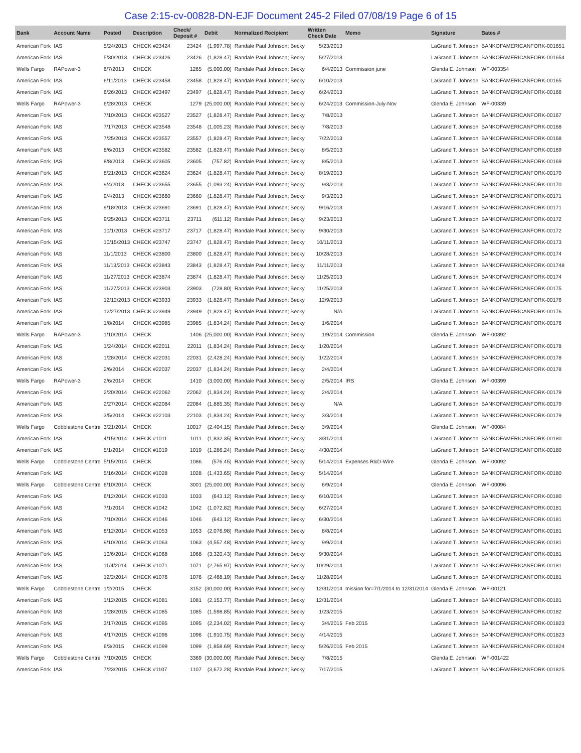Case 2:15-cv-00828-DN-EJF Document 245-2 Filed 07/08/19 Page 6 of 15
| Bank | Account Name | Posted | Description | Check/ Deposit # | Debit | Normalized Recipient | Written Check Date | Memo | Signature | Bates # |
| --- | --- | --- | --- | --- | --- | --- | --- | --- | --- | --- |
| American Fork | IAS | 5/24/2013 | CHECK #23424 | 23424 | (1,997.78) | Randale Paul Johnson; Becky | 5/23/2013 | | LaGrand T. Johnson | BANKOFAMERICANFORK-001651 |
| American Fork | IAS | 5/30/2013 | CHECK #23426 | 23426 | (1,828.47) | Randale Paul Johnson; Becky | 5/27/2013 | | LaGrand T. Johnson | BANKOFAMERICANFORK-001654 |
| Wells Fargo | RAPower-3 | 6/7/2013 | CHECK | 1265 | (5,000.00) | Randale Paul Johnson; Becky | 6/4/2013 | Commission june | Glenda E. Johnson | WF-003354 |
| American Fork | IAS | 6/11/2013 | CHECK #23458 | 23458 | (1,828.47) | Randale Paul Johnson; Becky | 6/10/2013 | | LaGrand T. Johnson | BANKOFAMERICANFORK-00165 |
| American Fork | IAS | 6/26/2013 | CHECK #23497 | 23497 | (1,828.47) | Randale Paul Johnson; Becky | 6/24/2013 | | LaGrand T. Johnson | BANKOFAMERICANFORK-00166 |
| Wells Fargo | RAPower-3 | 6/28/2013 | CHECK | 1279 | (25,000.00) | Randale Paul Johnson; Becky | 6/24/2013 | Commission-July-Nov | Glenda E. Johnson | WF-00339 |
| American Fork | IAS | 7/10/2013 | CHECK #23527 | 23527 | (1,828.47) | Randale Paul Johnson; Becky | 7/8/2013 | | LaGrand T. Johnson | BANKOFAMERICANFORK-00167 |
| American Fork | IAS | 7/17/2013 | CHECK #23548 | 23548 | (1,005.23) | Randale Paul Johnson; Becky | 7/8/2013 | | LaGrand T. Johnson | BANKOFAMERICANFORK-00168 |
| American Fork | IAS | 7/25/2013 | CHECK #23557 | 23557 | (1,828.47) | Randale Paul Johnson; Becky | 7/22/2013 | | LaGrand T. Johnson | BANKOFAMERICANFORK-00168 |
| American Fork | IAS | 8/6/2013 | CHECK #23582 | 23582 | (1,828.47) | Randale Paul Johnson; Becky | 8/5/2013 | | LaGrand T. Johnson | BANKOFAMERICANFORK-00169 |
| American Fork | IAS | 8/8/2013 | CHECK #23605 | 23605 | (757.82) | Randale Paul Johnson; Becky | 8/5/2013 | | LaGrand T. Johnson | BANKOFAMERICANFORK-00169 |
| American Fork | IAS | 8/21/2013 | CHECK #23624 | 23624 | (1,828.47) | Randale Paul Johnson; Becky | 8/19/2013 | | LaGrand T. Johnson | BANKOFAMERICANFORK-00170 |
| American Fork | IAS | 9/4/2013 | CHECK #23655 | 23655 | (1,093.24) | Randale Paul Johnson; Becky | 9/3/2013 | | LaGrand T. Johnson | BANKOFAMERICANFORK-00170 |
| American Fork | IAS | 9/4/2013 | CHECK #23660 | 23660 | (1,828.47) | Randale Paul Johnson; Becky | 9/3/2013 | | LaGrand T. Johnson | BANKOFAMERICANFORK-00171 |
| American Fork | IAS | 9/18/2013 | CHECK #23691 | 23691 | (1,828.47) | Randale Paul Johnson; Becky | 9/16/2013 | | LaGrand T. Johnson | BANKOFAMERICANFORK-00171 |
| American Fork | IAS | 9/25/2013 | CHECK #23711 | 23711 | (611.12) | Randale Paul Johnson; Becky | 9/23/2013 | | LaGrand T. Johnson | BANKOFAMERICANFORK-00172 |
| American Fork | IAS | 10/1/2013 | CHECK #23717 | 23717 | (1,828.47) | Randale Paul Johnson; Becky | 9/30/2013 | | LaGrand T. Johnson | BANKOFAMERICANFORK-00172 |
| American Fork | IAS | 10/15/2013 | CHECK #23747 | 23747 | (1,828.47) | Randale Paul Johnson; Becky | 10/11/2013 | | LaGrand T. Johnson | BANKOFAMERICANFORK-00173 |
| American Fork | IAS | 11/1/2013 | CHECK #23800 | 23800 | (1,828.47) | Randale Paul Johnson; Becky | 10/28/2013 | | LaGrand T. Johnson | BANKOFAMERICANFORK-00174 |
| American Fork | IAS | 11/13/2013 | CHECK #23843 | 23843 | (1,828.47) | Randale Paul Johnson; Becky | 11/11/2013 | | LaGrand T. Johnson | BANKOFAMERICANFORK-001748 |
| American Fork | IAS | 11/27/2013 | CHECK #23874 | 23874 | (1,828.47) | Randale Paul Johnson; Becky | 11/25/2013 | | LaGrand T. Johnson | BANKOFAMERICANFORK-00174 |
| American Fork | IAS | 11/27/2013 | CHECK #23903 | 23903 | (728.80) | Randale Paul Johnson; Becky | 11/25/2013 | | LaGrand T. Johnson | BANKOFAMERICANFORK-00175 |
| American Fork | IAS | 12/12/2013 | CHECK #23933 | 23933 | (1,828.47) | Randale Paul Johnson; Becky | 12/9/2013 | | LaGrand T. Johnson | BANKOFAMERICANFORK-00176 |
| American Fork | IAS | 12/27/2013 | CHECK #23949 | 23949 | (1,828.47) | Randale Paul Johnson; Becky | N/A | | LaGrand T. Johnson | BANKOFAMERICANFORK-00176 |
| American Fork | IAS | 1/8/2014 | CHECK #23985 | 23985 | (1,834.24) | Randale Paul Johnson; Becky | 1/6/2014 | | LaGrand T. Johnson | BANKOFAMERICANFORK-00176 |
| Wells Fargo | RAPower-3 | 1/10/2014 | CHECK | 1406 | (25,000.00) | Randale Paul Johnson; Becky | 1/9/2014 | Commission | Glenda E. Johnson | WF-00392 |
| American Fork | IAS | 1/24/2014 | CHECK #22011 | 22011 | (1,834.24) | Randale Paul Johnson; Becky | 1/20/2014 | | LaGrand T. Johnson | BANKOFAMERICANFORK-00178 |
| American Fork | IAS | 1/28/2014 | CHECK #22031 | 22031 | (2,428.24) | Randale Paul Johnson; Becky | 1/22/2014 | | LaGrand T. Johnson | BANKOFAMERICANFORK-00178 |
| American Fork | IAS | 2/6/2014 | CHECK #22037 | 22037 | (1,834.24) | Randale Paul Johnson; Becky | 2/4/2014 | | LaGrand T. Johnson | BANKOFAMERICANFORK-00178 |
| Wells Fargo | RAPower-3 | 2/6/2014 | CHECK | 1410 | (3,000.00) | Randale Paul Johnson; Becky | 2/5/2014 | IRS | Glenda E. Johnson | WF-00399 |
| American Fork | IAS | 2/20/2014 | CHECK #22062 | 22062 | (1,834.24) | Randale Paul Johnson; Becky | 2/4/2014 | | LaGrand T. Johnson | BANKOFAMERICANFORK-00179 |
| American Fork | IAS | 2/27/2014 | CHECK #22084 | 22084 | (1,885.35) | Randale Paul Johnson; Becky | N/A | | LaGrand T. Johnson | BANKOFAMERICANFORK-00179 |
| American Fork | IAS | 3/5/2014 | CHECK #22103 | 22103 | (1,834.24) | Randale Paul Johnson; Becky | 3/3/2014 | | LaGrand T. Johnson | BANKOFAMERICANFORK-00179 |
| Wells Fargo | Cobblestone Centre | 3/21/2014 | CHECK | 10017 | (2,404.15) | Randale Paul Johnson; Becky | 3/9/2014 | | Glenda E. Johnson | WF-00084 |
| American Fork | IAS | 4/15/2014 | CHECK #1011 | 1011 | (1,832.35) | Randale Paul Johnson; Becky | 3/31/2014 | | LaGrand T. Johnson | BANKOFAMERICANFORK-00180 |
| American Fork | IAS | 5/1/2014 | CHECK #1019 | 1019 | (1,286.24) | Randale Paul Johnson; Becky | 4/30/2014 | | LaGrand T. Johnson | BANKOFAMERICANFORK-00180 |
| Wells Fargo | Cobblestone Centre | 5/15/2014 | CHECK | 1086 | (576.45) | Randale Paul Johnson; Becky | 5/14/2014 | Expenses R&D-Wire | Glenda E. Johnson | WF-00092 |
| American Fork | IAS | 5/16/2014 | CHECK #1028 | 1028 | (1,433.65) | Randale Paul Johnson; Becky | 5/14/2014 | | LaGrand T. Johnson | BANKOFAMERICANFORK-00180 |
| Wells Fargo | Cobblestone Centre | 6/10/2014 | CHECK | 3001 | (25,000.00) | Randale Paul Johnson; Becky | 6/9/2014 | | Glenda E. Johnson | WF-00096 |
| American Fork | IAS | 6/12/2014 | CHECK #1033 | 1033 | (643.12) | Randale Paul Johnson; Becky | 6/10/2014 | | LaGrand T. Johnson | BANKOFAMERICANFORK-00180 |
| American Fork | IAS | 7/1/2014 | CHECK #1042 | 1042 | (1,072.82) | Randale Paul Johnson; Becky | 6/27/2014 | | LaGrand T. Johnson | BANKOFAMERICANFORK-00181 |
| American Fork | IAS | 7/10/2014 | CHECK #1046 | 1046 | (643.12) | Randale Paul Johnson; Becky | 6/30/2014 | | LaGrand T. Johnson | BANKOFAMERICANFORK-00181 |
| American Fork | IAS | 8/12/2014 | CHECK #1053 | 1053 | (2,076.98) | Randale Paul Johnson; Becky | 8/8/2014 | | LaGrand T. Johnson | BANKOFAMERICANFORK-00181 |
| American Fork | IAS | 9/10/2014 | CHECK #1063 | 1063 | (4,557.48) | Randale Paul Johnson; Becky | 9/9/2014 | | LaGrand T. Johnson | BANKOFAMERICANFORK-00181 |
| American Fork | IAS | 10/6/2014 | CHECK #1068 | 1068 | (3,320.43) | Randale Paul Johnson; Becky | 9/30/2014 | | LaGrand T. Johnson | BANKOFAMERICANFORK-00181 |
| American Fork | IAS | 11/4/2014 | CHECK #1071 | 1071 | (2,765.97) | Randale Paul Johnson; Becky | 10/29/2014 | | LaGrand T. Johnson | BANKOFAMERICANFORK-00181 |
| American Fork | IAS | 12/2/2014 | CHECK #1076 | 1076 | (2,468.19) | Randale Paul Johnson; Becky | 11/28/2014 | | LaGrand T. Johnson | BANKOFAMERICANFORK-00181 |
| Wells Fargo | Cobblestone Centre | 1/2/2015 | CHECK | 3152 | (30,000.00) | Randale Paul Johnson; Becky | 12/31/2014 | mission for=7/1/2014 to 12/31/2014 | Glenda E. Johnson | WF-00121 |
| American Fork | IAS | 1/12/2015 | CHECK #1081 | 1081 | (2,153.77) | Randale Paul Johnson; Becky | 12/31/2014 | | LaGrand T. Johnson | BANKOFAMERICANFORK-00181 |
| American Fork | IAS | 1/28/2015 | CHECK #1085 | 1085 | (1,598.85) | Randale Paul Johnson; Becky | 1/23/2015 | | LaGrand T. Johnson | BANKOFAMERICANFORK-00182 |
| American Fork | IAS | 3/17/2015 | CHECK #1095 | 1095 | (2,234.02) | Randale Paul Johnson; Becky | 3/4/2015 | Feb 2015 | LaGrand T. Johnson | BANKOFAMERICANFORK-001823 |
| American Fork | IAS | 4/17/2015 | CHECK #1096 | 1096 | (1,910.75) | Randale Paul Johnson; Becky | 4/14/2015 | | LaGrand T. Johnson | BANKOFAMERICANFORK-001823 |
| American Fork | IAS | 6/3/2015 | CHECK #1099 | 1099 | (1,858.69) | Randale Paul Johnson; Becky | 5/26/2015 | Feb 2015 | LaGrand T. Johnson | BANKOFAMERICANFORK-001824 |
| Wells Fargo | Cobblestone Centre | 7/10/2015 | CHECK | 3369 | (30,000.00) | Randale Paul Johnson; Becky | 7/8/2015 | | Glenda E. Johnson | WF-001422 |
| American Fork | IAS | 7/23/2015 | CHECK #1107 | 1107 | (3,672.28) | Randale Paul Johnson; Becky | 7/17/2015 | | LaGrand T. Johnson | BANKOFAMERICANFORK-001825 |